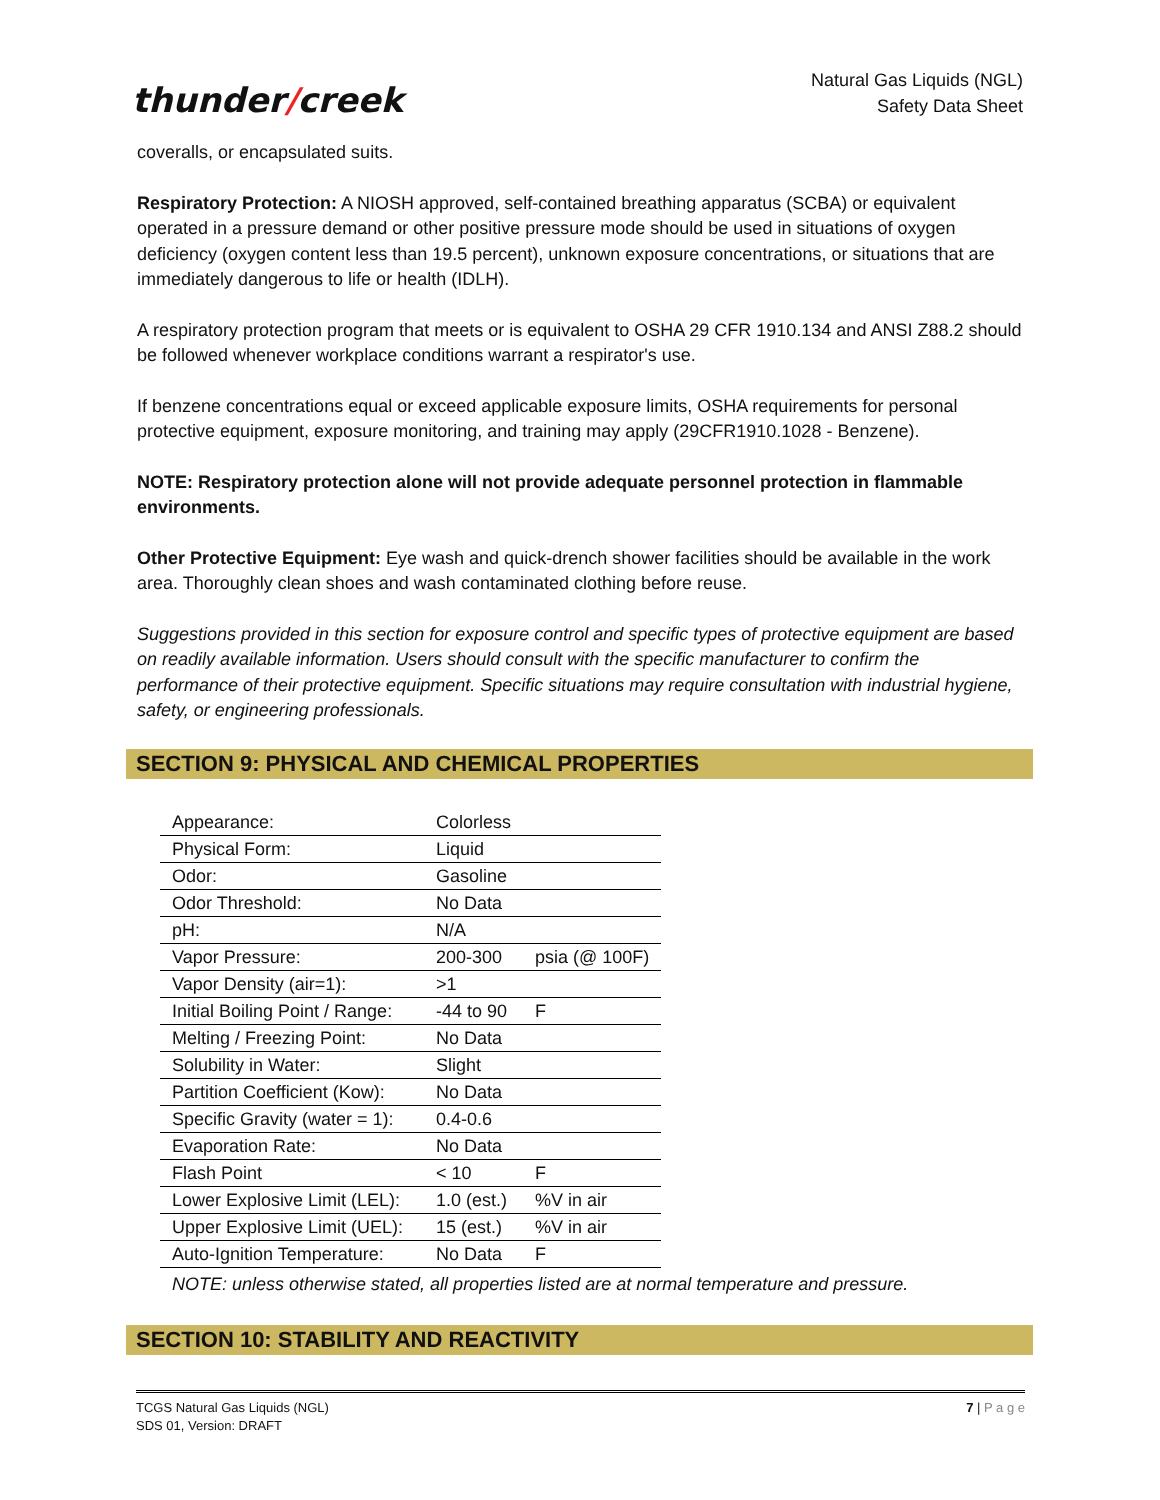thunder/creek
Natural Gas Liquids (NGL)
Safety Data Sheet
coveralls, or encapsulated suits.
Respiratory Protection: A NIOSH approved, self-contained breathing apparatus (SCBA) or equivalent operated in a pressure demand or other positive pressure mode should be used in situations of oxygen deficiency (oxygen content less than 19.5 percent), unknown exposure concentrations, or situations that are immediately dangerous to life or health (IDLH).
A respiratory protection program that meets or is equivalent to OSHA 29 CFR 1910.134 and ANSI Z88.2 should be followed whenever workplace conditions warrant a respirator's use.
If benzene concentrations equal or exceed applicable exposure limits, OSHA requirements for personal protective equipment, exposure monitoring, and training may apply (29CFR1910.1028 - Benzene).
NOTE: Respiratory protection alone will not provide adequate personnel protection in flammable environments.
Other Protective Equipment: Eye wash and quick-drench shower facilities should be available in the work area. Thoroughly clean shoes and wash contaminated clothing before reuse.
Suggestions provided in this section for exposure control and specific types of protective equipment are based on readily available information. Users should consult with the specific manufacturer to confirm the performance of their protective equipment. Specific situations may require consultation with industrial hygiene, safety, or engineering professionals.
SECTION 9: PHYSICAL AND CHEMICAL PROPERTIES
| Appearance: | Colorless | |
| Physical Form: | Liquid | |
| Odor: | Gasoline | |
| Odor Threshold: | No Data | |
| pH: | N/A | |
| Vapor Pressure: | 200-300 | psia (@ 100F) |
| Vapor Density (air=1): | >1 | |
| Initial Boiling Point / Range: | -44 to 90 | F |
| Melting / Freezing Point: | No Data | |
| Solubility in Water: | Slight | |
| Partition Coefficient (Kow): | No Data | |
| Specific Gravity (water = 1): | 0.4-0.6 | |
| Evaporation Rate: | No Data | |
| Flash Point | < 10 | F |
| Lower Explosive Limit (LEL): | 1.0 (est.) | %V in air |
| Upper Explosive Limit (UEL): | 15 (est.) | %V in air |
| Auto-Ignition Temperature: | No Data | F |
NOTE: unless otherwise stated, all properties listed are at normal temperature and pressure.
SECTION 10: STABILITY AND REACTIVITY
TCGS Natural Gas Liquids (NGL)
SDS 01, Version: DRAFT
7 | P a g e